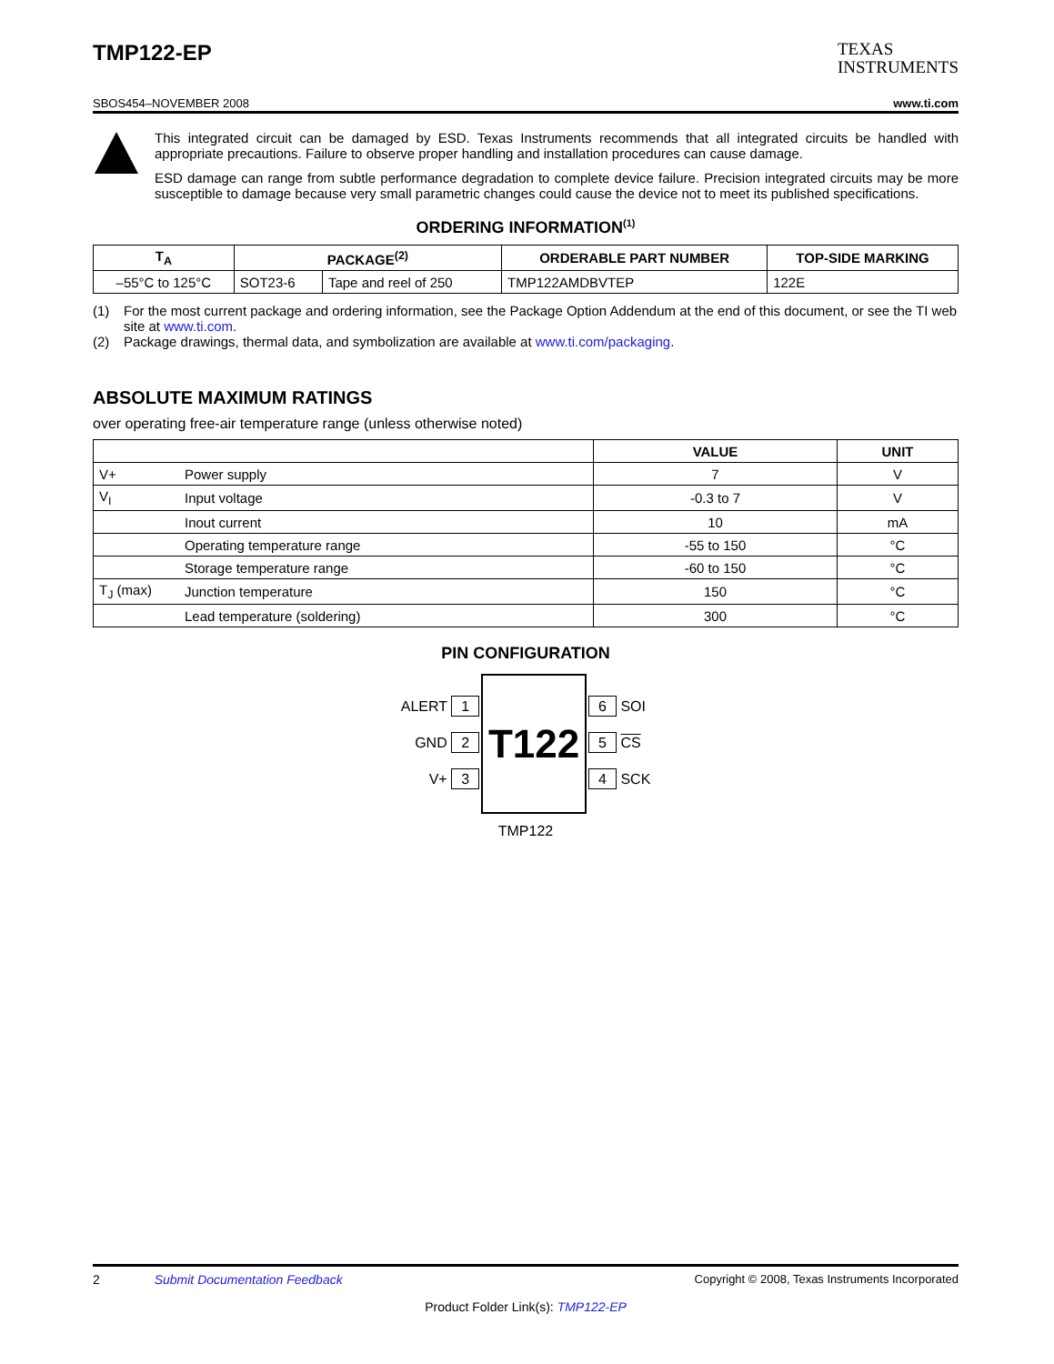TMP122-EP
TEXAS
INSTRUMENTS
SBOS454–NOVEMBER 2008 www.ti.com
This integrated circuit can be damaged by ESD. Texas Instruments recommends that all integrated circuits be handled with appropriate precautions. Failure to observe proper handling and installation procedures can cause damage.
ESD damage can range from subtle performance degradation to complete device failure. Precision integrated circuits may be more susceptible to damage because very small parametric changes could cause the device not to meet its published specifications.
ORDERING INFORMATION<sup>(1)</sup>
| T<sub>A</sub> | PACKAGE<sup>(2)</sup> | | ORDERABLE PART NUMBER | TOP-SIDE MARKING |
| --- | --- | --- | --- | --- |
| –55°C to 125°C | SOT23-6 | Tape and reel of 250 | TMP122AMDBVTEP | 122E |
(1) For the most current package and ordering information, see the Package Option Addendum at the end of this document, or see the TI web site at www.ti.com.
(2) Package drawings, thermal data, and symbolization are available at www.ti.com/packaging.
ABSOLUTE MAXIMUM RATINGS
over operating free-air temperature range (unless otherwise noted)
| | | VALUE | UNIT |
| --- | --- | --- | --- |
| V+ | Power supply | 7 | V |
| V<sub>I</sub> | Input voltage | -0.3 to 7 | V |
| | Inout current | 10 | mA |
| | Operating temperature range | -55 to 150 | °C |
| | Storage temperature range | -60 to 150 | °C |
| T<sub>J</sub> (max) | Junction temperature | 150 | °C |
| | Lead temperature (soldering) | 300 | °C |
PIN CONFIGURATION
ALERT 1
GND 2
V+ 3
T122
6 SOI
5 CS
4 SCK
TMP122
2 Submit Documentation Feedback Copyright © 2008, Texas Instruments Incorporated
Product Folder Link(s): TMP122-EP